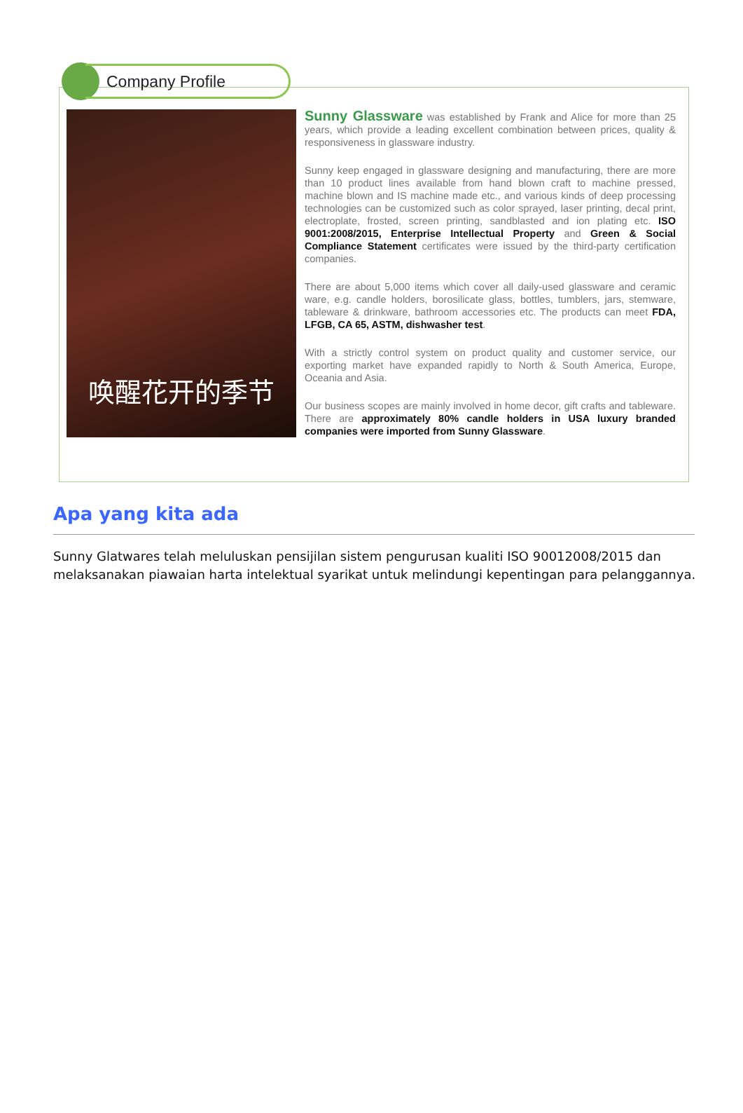Company Profile
唤醒花开的季节
Sunny Glassware was established by Frank and Alice for more than 25 years, which provide a leading excellent combination between prices, quality & responsiveness in glassware industry.
Sunny keep engaged in glassware designing and manufacturing, there are more than 10 product lines available from hand blown craft to machine pressed, machine blown and IS machine made etc., and various kinds of deep processing technologies can be customized such as color sprayed, laser printing, decal print, electroplate, frosted, screen printing, sandblasted and ion plating etc. ISO 9001:2008/2015, Enterprise Intellectual Property and Green & Social Compliance Statement certificates were issued by the third-party certification companies.
There are about 5,000 items which cover all daily-used glassware and ceramic ware, e.g. candle holders, borosilicate glass, bottles, tumblers, jars, stemware, tableware & drinkware, bathroom accessories etc. The products can meet FDA, LFGB, CA 65, ASTM, dishwasher test.
With a strictly control system on product quality and customer service, our exporting market have expanded rapidly to North & South America, Europe, Oceania and Asia.
Our business scopes are mainly involved in home decor, gift crafts and tableware. There are approximately 80% candle holders in USA luxury branded companies were imported from Sunny Glassware.
Apa yang kita ada
Sunny Glatwares telah meluluskan pensijilan sistem pengurusan kualiti ISO 90012008/2015 dan melaksanakan piawaian harta intelektual syarikat untuk melindungi kepentingan para pelanggannya.